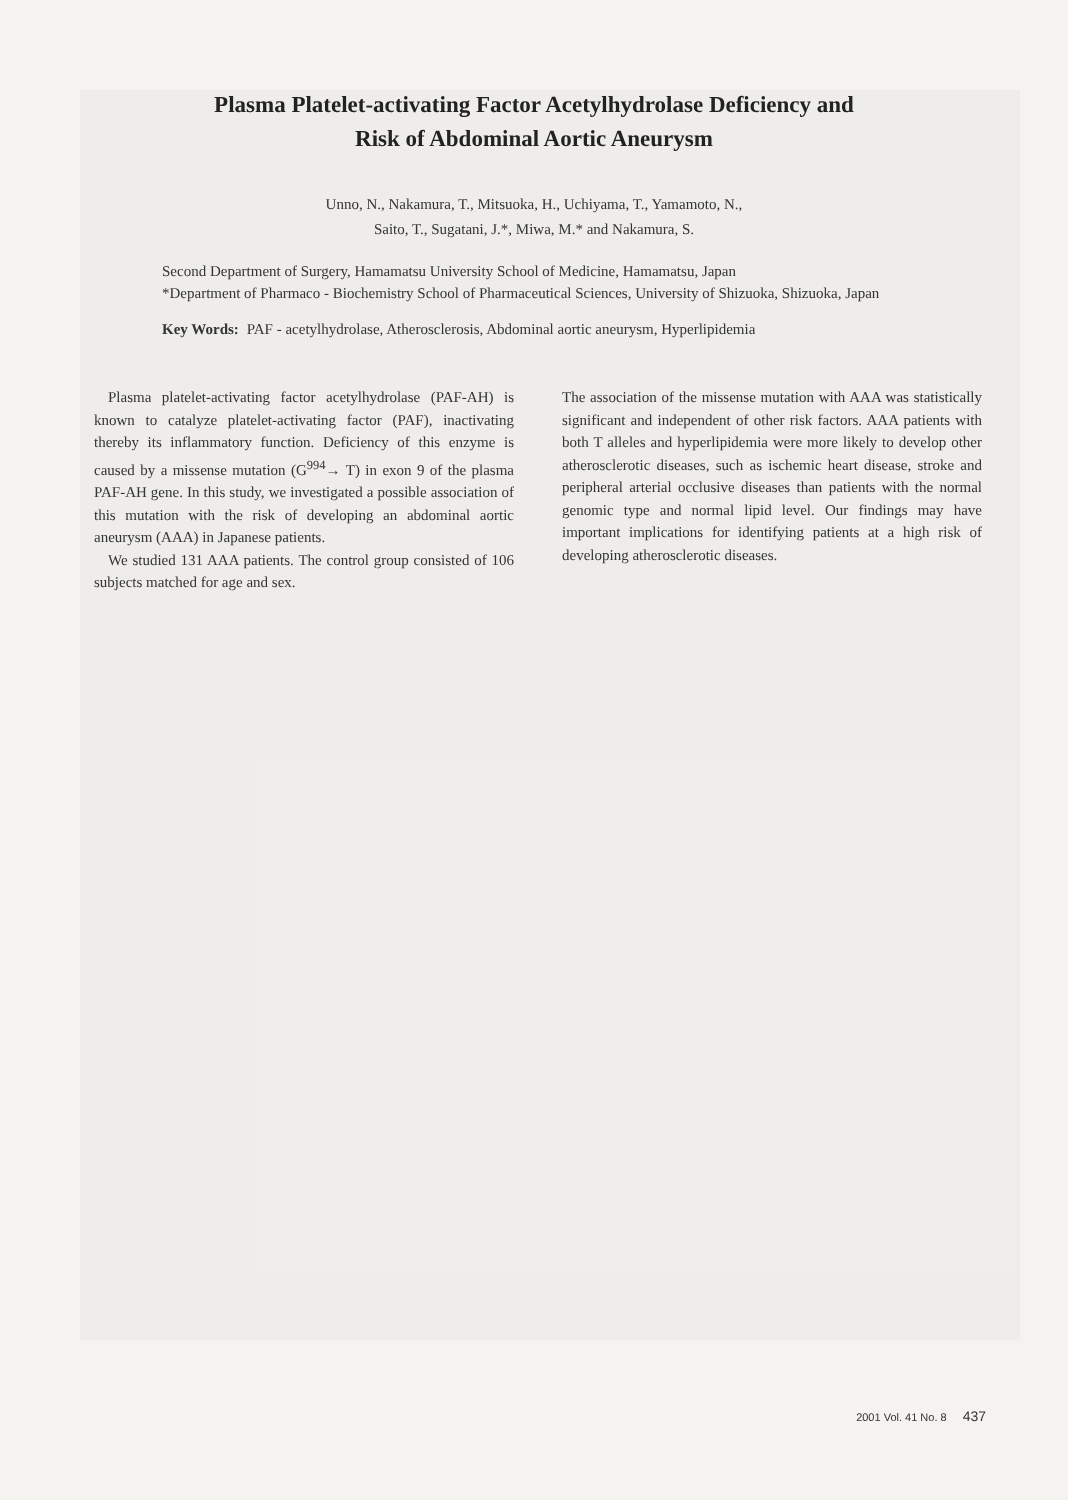Plasma Platelet-activating Factor Acetylhydrolase Deficiency and
Risk of Abdominal Aortic Aneurysm
Unno, N., Nakamura, T., Mitsuoka, H., Uchiyama, T., Yamamoto, N.,
Saito, T., Sugatani, J.*, Miwa, M.* and Nakamura, S.
Second Department of Surgery, Hamamatsu University School of Medicine, Hamamatsu, Japan
*Department of Pharmaco - Biochemistry School of Pharmaceutical Sciences, University of Shizuoka, Shizuoka, Japan
Key Words: PAF - acetylhydrolase, Atherosclerosis, Abdominal aortic aneurysm, Hyperlipidemia
Plasma platelet-activating factor acetylhydrolase (PAF-AH) is known to catalyze platelet-activating factor (PAF), inactivating thereby its inflammatory function. Deficiency of this enzyme is caused by a missense mutation (G<sup>994</sup>→ T) in exon 9 of the plasma PAF-AH gene. In this study, we investigated a possible association of this mutation with the risk of developing an abdominal aortic aneurysm (AAA) in Japanese patients.
We studied 131 AAA patients. The control group consisted of 106 subjects matched for age and sex.
The association of the missense mutation with AAA was statistically significant and independent of other risk factors. AAA patients with both T alleles and hyperlipidemia were more likely to develop other atherosclerotic diseases, such as ischemic heart disease, stroke and peripheral arterial occlusive diseases than patients with the normal genomic type and normal lipid level. Our findings may have important implications for identifying patients at a high risk of developing atherosclerotic diseases.
2001 Vol. 41 No. 8 437